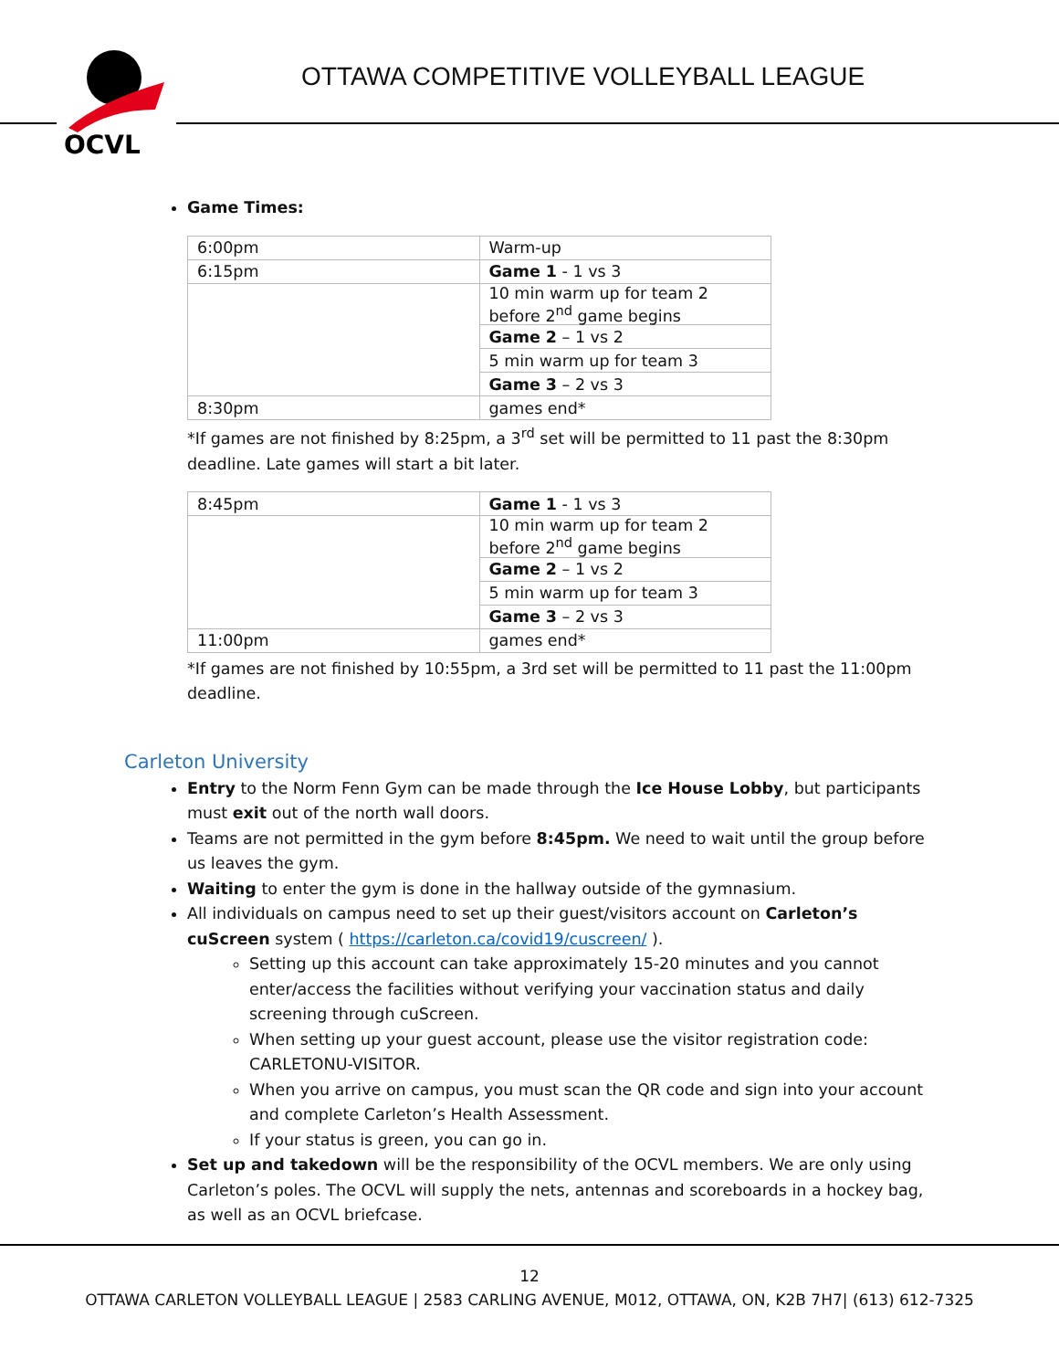OCVL
OTTAWA COMPETITIVE VOLLEYBALL LEAGUE
Game Times:
| 6:00pm | Warm-up |
| 6:15pm | Game 1 - 1 vs 3 |
| | 10 min warm up for team 2 before 2<sup>nd</sup> game begins |
| | Game 2 – 1 vs 2 |
| | 5 min warm up for team 3 |
| | Game 3 – 2 vs 3 |
| 8:30pm | games end* |
*If games are not finished by 8:25pm, a 3<sup>rd</sup> set will be permitted to 11 past the 8:30pm deadline. Late games will start a bit later.
| 8:45pm | Game 1 - 1 vs 3 |
| | 10 min warm up for team 2 before 2<sup>nd</sup> game begins |
| | Game 2 – 1 vs 2 |
| | 5 min warm up for team 3 |
| | Game 3 – 2 vs 3 |
| 11:00pm | games end* |
*If games are not finished by 10:55pm, a 3rd set will be permitted to 11 past the 11:00pm deadline.
Carleton University
Entry to the Norm Fenn Gym can be made through the Ice House Lobby, but participants must exit out of the north wall doors.
Teams are not permitted in the gym before 8:45pm. We need to wait until the group before us leaves the gym.
Waiting to enter the gym is done in the hallway outside of the gymnasium.
All individuals on campus need to set up their guest/visitors account on Carleton’s cuScreen system ( https://carleton.ca/covid19/cuscreen/ ).
Setting up this account can take approximately 15-20 minutes and you cannot enter/access the facilities without verifying your vaccination status and daily screening through cuScreen.
When setting up your guest account, please use the visitor registration code: CARLETONU-VISITOR.
When you arrive on campus, you must scan the QR code and sign into your account and complete Carleton’s Health Assessment.
If your status is green, you can go in.
Set up and takedown will be the responsibility of the OCVL members. We are only using Carleton’s poles. The OCVL will supply the nets, antennas and scoreboards in a hockey bag, as well as an OCVL briefcase.
12
OTTAWA CARLETON VOLLEYBALL LEAGUE | 2583 CARLING AVENUE, M012, OTTAWA, ON, K2B 7H7| (613) 612-7325